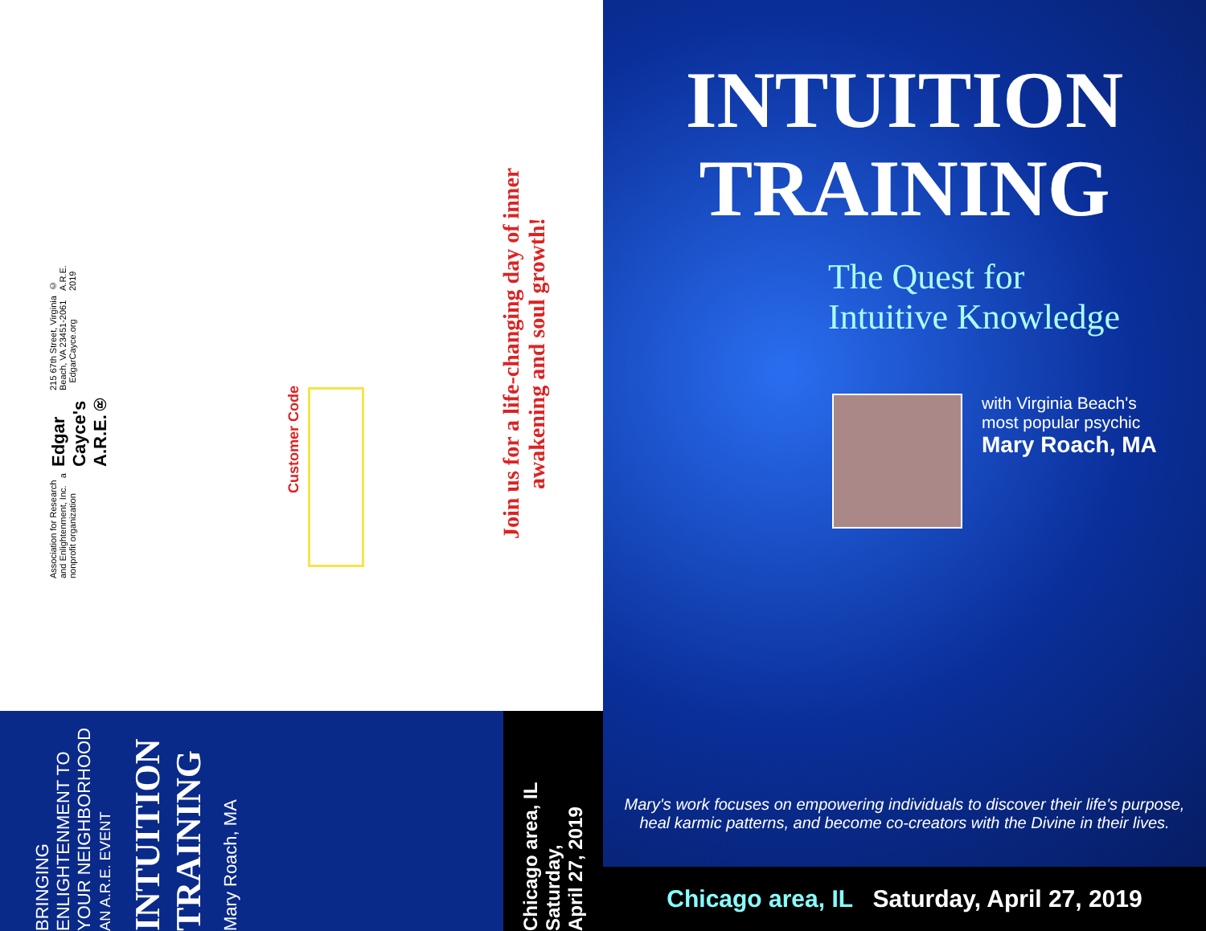Association for Research and Enlightenment, Inc. a nonprofit organization
Edgar Cayce's A.R.E.®
215 67th Street, Virginia Beach, VA 23451-2061 EdgarCayce.org
© A.R.E. 2019
Customer Code
Join us for a life-changing day of inner awakening and soul growth!
BRINGING ENLIGHTENMENT TO YOUR NEIGHBORHOOD
AN A.R.E. EVENT
INTUITION TRAINING
Mary Roach, MA
Chicago area, IL
Saturday,
April 27, 2019
INTUITION
TRAINING
The Quest for
Intuitive Knowledge
with Virginia Beach's
most popular psychic
Mary Roach, MA
Mary's work focuses on empowering individuals to discover their life's purpose, heal karmic patterns, and become co-creators with the Divine in their lives.
Chicago area, IL Saturday, April 27, 2019